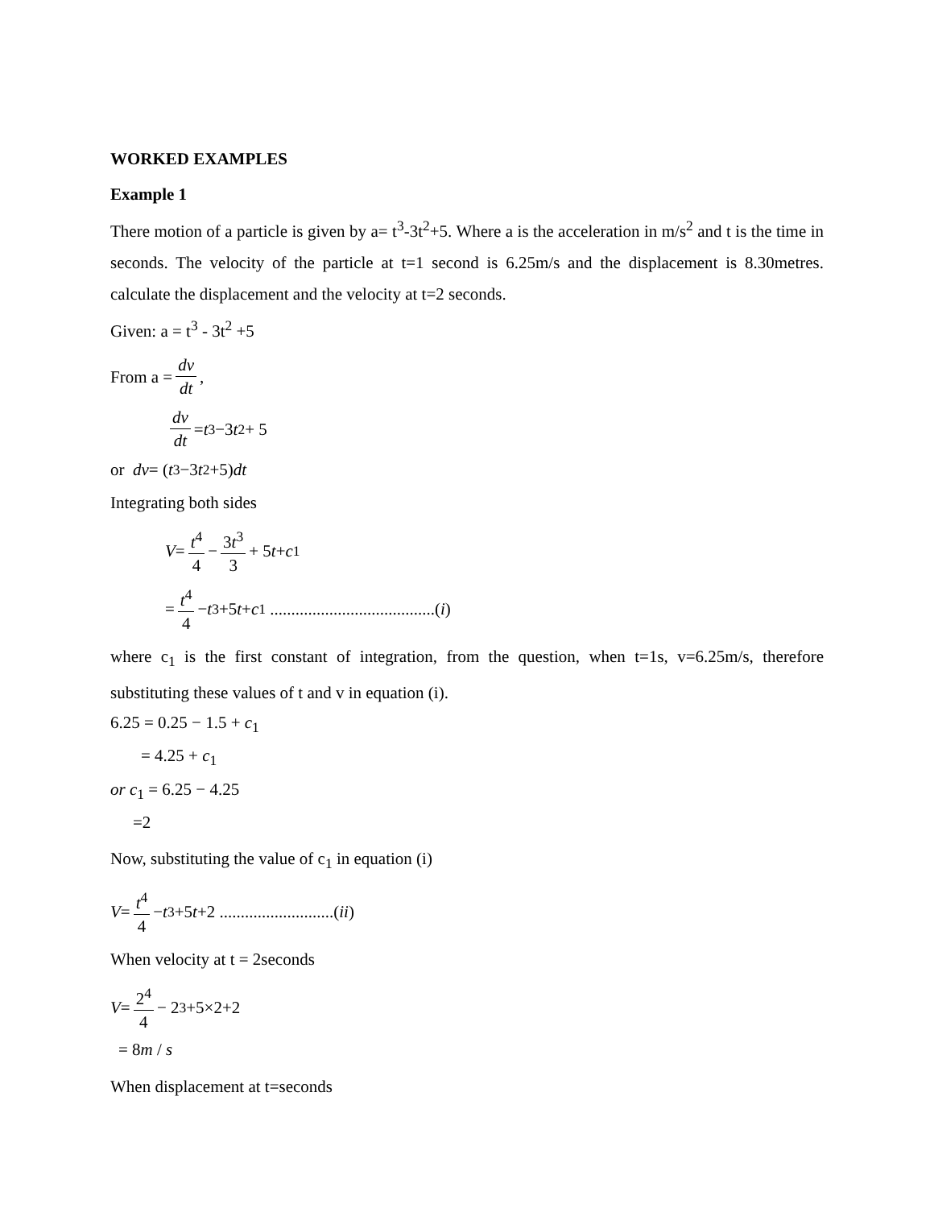WORKED EXAMPLES
Example 1
There motion of a particle is given by a= t<sup>3</sup>-3t<sup>2</sup>+5. Where a is the acceleration in m/s<sup>2</sup> and t is the time in seconds. The velocity of the particle at t=1 second is 6.25m/s and the displacement is 8.30metres. calculate the displacement and the velocity at t=2 seconds.
Given: a = t<sup>3</sup> - 3t<sup>2</sup> +5
From a = dv dt,
dv dt = t<sup>3</sup> −3 t<sup>2</sup> + 5
or dv = (t<sup>3</sup> −3 t<sup>2</sup> +5) dt
Integrating both sides
V = t<sup>4</sup> 4 − 3t<sup>3</sup> 3 + 5 t + c<sub>1</sub>
= t<sup>4</sup> 4 − t<sup>3</sup> +5 t + c<sub>1</sub> .......................................(i)
where c<sub>1</sub> is the first constant of integration, from the question, when t=1s, v=6.25m/s, therefore substituting these values of t and v in equation (i).
6.25 = 0.25 − 1.5 + c<sub>1</sub>
= 4.25 + c<sub>1</sub>
or c<sub>1</sub> = 6.25 − 4.25
=2
Now, substituting the value of c<sub>1</sub> in equation (i)
V = t<sup>4</sup> 4 − t<sup>3</sup> +5 t +2 ...........................(ii)
When velocity at t = 2seconds
V = 2<sup>4</sup> 4 − 2<sup>3</sup> +5×2+2
= 8m / s
When displacement at t=seconds